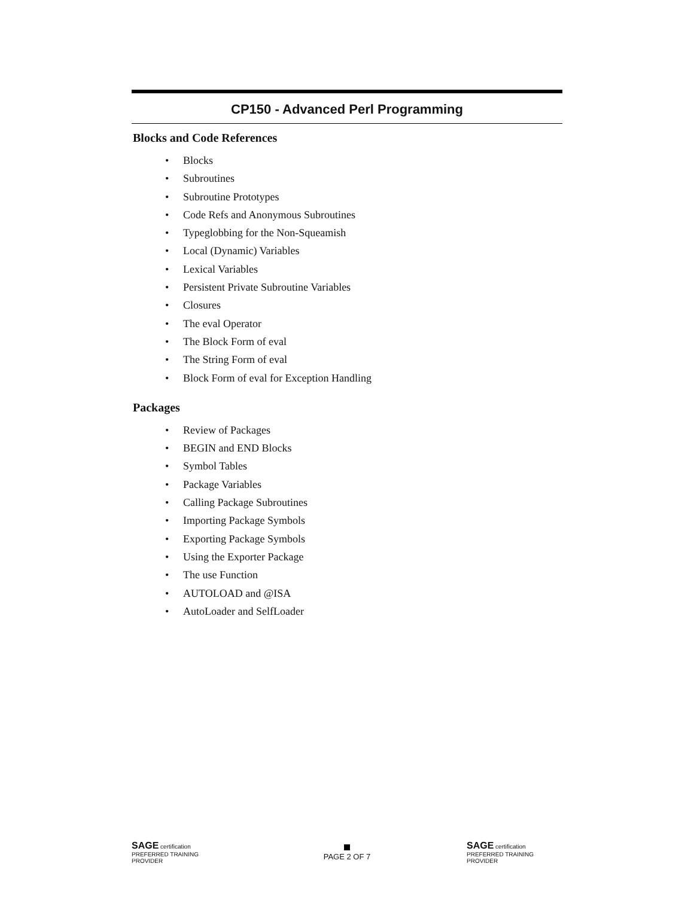CP150 - Advanced Perl Programming
Blocks and Code References
• Blocks
• Subroutines
• Subroutine Prototypes
• Code Refs and Anonymous Subroutines
• Typeglobbing for the Non-Squeamish
• Local (Dynamic) Variables
• Lexical Variables
• Persistent Private Subroutine Variables
• Closures
• The eval Operator
• The Block Form of eval
• The String Form of eval
• Block Form of eval for Exception Handling
Packages
• Review of Packages
• BEGIN and END Blocks
• Symbol Tables
• Package Variables
• Calling Package Subroutines
• Importing Package Symbols
• Exporting Package Symbols
• Using the Exporter Package
• The use Function
• AUTOLOAD and @ISA
• AutoLoader and SelfLoader
SAGE certification PREFERRED TRAINING PROVIDER
PAGE 2 OF 7
SAGE certification PREFERRED TRAINING PROVIDER